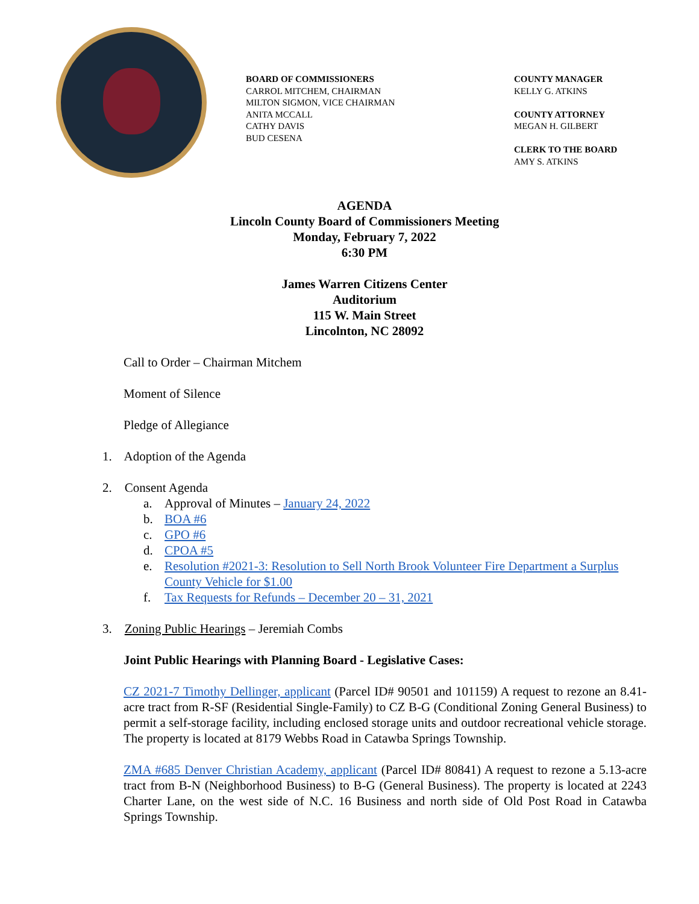BOARD OF COMMISSIONERS
CARROL MITCHEM, CHAIRMAN
MILTON SIGMON, VICE CHAIRMAN
ANITA MCCALL
CATHY DAVIS
BUD CESENA
COUNTY MANAGER
KELLY G. ATKINS
COUNTY ATTORNEY
MEGAN H. GILBERT
CLERK TO THE BOARD
AMY S. ATKINS
AGENDA
Lincoln County Board of Commissioners Meeting
Monday, February 7, 2022
6:30 PM
James Warren Citizens Center
Auditorium
115 W. Main Street
Lincolnton, NC 28092
Call to Order – Chairman Mitchem
Moment of Silence
Pledge of Allegiance
1. Adoption of the Agenda
2. Consent Agenda
a. Approval of Minutes – January 24, 2022
b. BOA #6
c. GPO #6
d. CPOA #5
e. Resolution #2021-3: Resolution to Sell North Brook Volunteer Fire Department a Surplus County Vehicle for $1.00
f. Tax Requests for Refunds – December 20 – 31, 2021
3. Zoning Public Hearings – Jeremiah Combs
Joint Public Hearings with Planning Board - Legislative Cases:
CZ 2021-7 Timothy Dellinger, applicant (Parcel ID# 90501 and 101159) A request to rezone an 8.41-acre tract from R-SF (Residential Single-Family) to CZ B-G (Conditional Zoning General Business) to permit a self-storage facility, including enclosed storage units and outdoor recreational vehicle storage. The property is located at 8179 Webbs Road in Catawba Springs Township.
ZMA #685 Denver Christian Academy, applicant (Parcel ID# 80841) A request to rezone a 5.13-acre tract from B-N (Neighborhood Business) to B-G (General Business). The property is located at 2243 Charter Lane, on the west side of N.C. 16 Business and north side of Old Post Road in Catawba Springs Township.